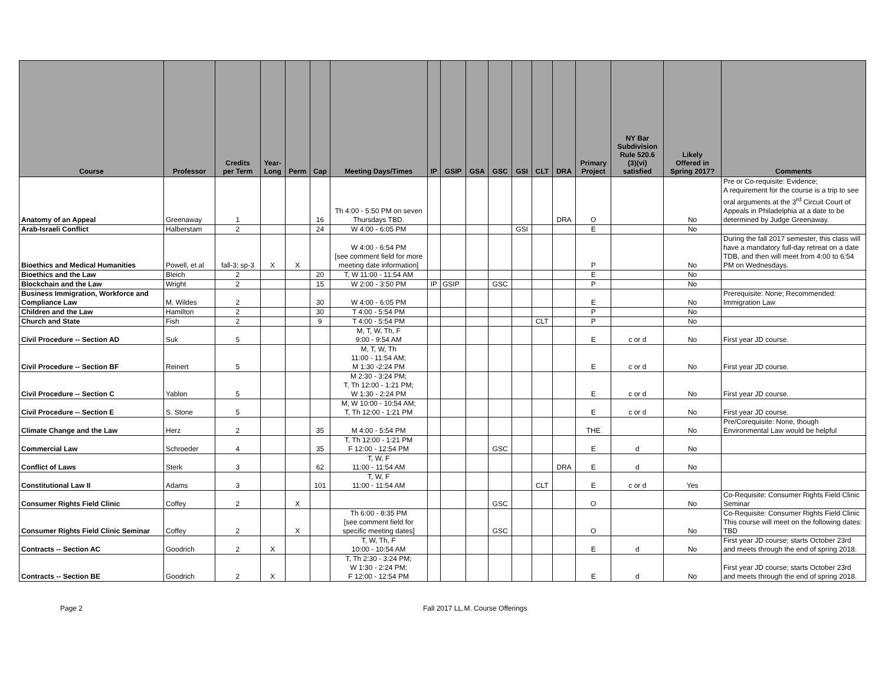| Course | Professor | Credits per Term | Year- Long | Perm | Cap | Meeting Days/Times | IP | GSIP | GSA | GSC | GSI | CLT | DRA | Primary Project | NY Bar Subdivision Rule 520.6 (3)(vi) satisfied | Likely Offered in Spring 2017? | Comments |
| --- | --- | --- | --- | --- | --- | --- | --- | --- | --- | --- | --- | --- | --- | --- | --- | --- | --- |
| Anatomy of an Appeal | Greenaway | 1 | | | 16 | Th 4:00 - 5:50 PM on seven Thursdays TBD. | | | | | | | DRA | O | | No | Pre or Co-requisite: Evidence; A requirement for the course is a trip to see oral arguments at the 3<sup>rd</sup> Circuit Court of Appeals in Philadelphia at a date to be determined by Judge Greenaway. |
| Arab-Israeli Conflict | Halberstam | 2 | | | 24 | W 4:00 - 6:05 PM | | | | | GSI | | | E | | No | |
| Bioethics and Medical Humanities | Powell, et al | fall-3; sp-3 | X | X | | W 4:00 - 6:54 PM [see comment field for more meeting date information] | | | | | | | | P | | No | During the fall 2017 semester, this class will have a mandatory full-day retreat on a date TDB, and then will meet from 4:00 to 6:54 PM on Wednesdays. |
| Bioethics and the Law | Bleich | 2 | | | 20 | T, W 11:00 - 11:54 AM | | | | | | | | E | | No | |
| Blockchain and the Law | Wright | 2 | | | 15 | W 2:00 - 3:50 PM | IP | GSIP | | GSC | | | | P | | No | |
| Business Immigration, Workforce and Compliance Law | M. Wildes | 2 | | | 30 | W 4:00 - 6:05 PM | | | | | | | | E | | No | Prerequisite: None; Recommended: Immigration Law |
| Children and the Law | Hamilton | 2 | | | 30 | T 4:00 - 5:54 PM | | | | | | | | P | | No | |
| Church and State | Fish | 2 | | | 9 | T 4:00 - 5:54 PM | | | | | | CLT | | P | | No | |
| Civil Procedure -- Section AD | Suk | 5 | | | | M, T, W, Th, F 9:00 - 9:54 AM | | | | | | | | E | c or d | No | First year JD course. |
| Civil Procedure -- Section BF | Reinert | 5 | | | | M, T, W, Th 11:00 - 11:54 AM; M 1:30 -2:24 PM | | | | | | | | E | c or d | No | First year JD course. |
| Civil Procedure -- Section C | Yablon | 5 | | | | M 2:30 - 3:24 PM; T, Th 12:00 - 1:21 PM; W 1:30 - 2:24 PM | | | | | | | | E | c or d | No | First year JD course. |
| Civil Procedure -- Section E | S. Stone | 5 | | | | M, W 10:00 - 10:54 AM; T, Th 12:00 - 1:21 PM | | | | | | | | E | c or d | No | First year JD course. |
| Climate Change and the Law | Herz | 2 | | | 35 | M 4:00 - 5:54 PM | | | | | | | | THE | | No | Pre/Corequisite: None, though Environmental Law would be helpful |
| Commercial Law | Schroeder | 4 | | | 35 | T, Th 12:00 - 1:21 PM F 12:00 - 12:54 PM | | | | GSC | | | | E | d | No | |
| Conflict of Laws | Sterk | 3 | | | 62 | T, W, F 11:00 - 11:54 AM | | | | | | | DRA | E | d | No | |
| Constitutional Law II | Adams | 3 | | | 101 | T, W, F 11:00 - 11:54 AM | | | | | | CLT | | E | c or d | Yes | |
| Consumer Rights Field Clinic | Coffey | 2 | | X | | | | | | GSC | | | | O | | No | Co-Requisite: Consumer Rights Field Clinic Seminar |
| Consumer Rights Field Clinic Seminar | Coffey | 2 | | X | | Th 6:00 - 8:35 PM [see comment field for specific meeting dates] | | | | GSC | | | | O | | No | Co-Requisite: Consumer Rights Field Clinic This course will meet on the following dates: TBD |
| Contracts -- Section AC | Goodrich | 2 | X | | | T, W, Th, F 10:00 - 10:54 AM | | | | | | | | E | d | No | First year JD course; starts October 23rd and meets through the end of spring 2018. |
| Contracts -- Section BE | Goodrich | 2 | X | | | T, Th 2:30 - 3:24 PM; W 1:30 - 2:24 PM; F 12:00 - 12:54 PM | | | | | | | | E | d | No | First year JD course; starts October 23rd and meets through the end of spring 2018. |
Page 2 Fall 2017 LL.M. Course Offerings